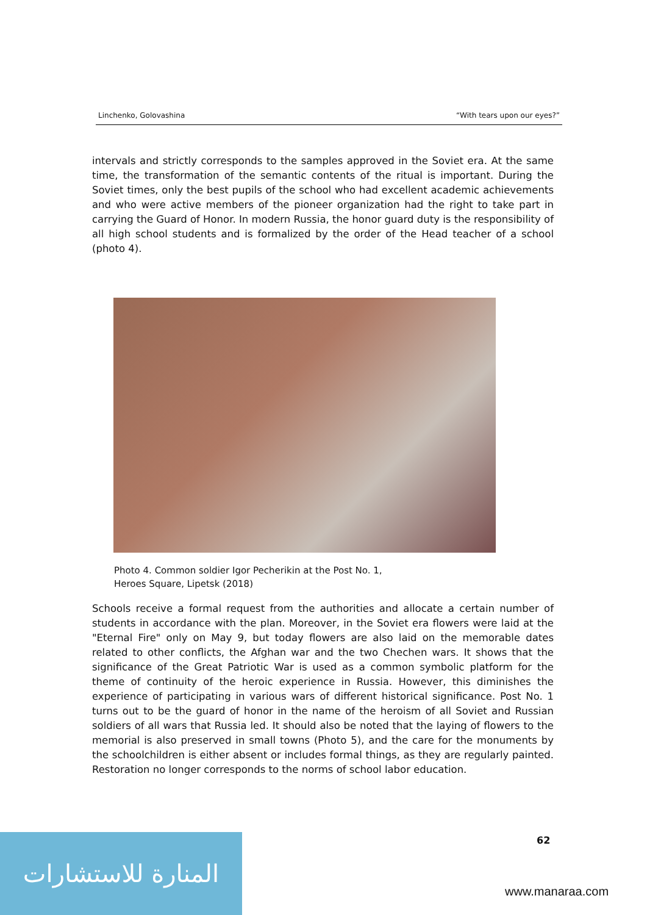Linchenko, Golovashina “With tears upon our eyes?”
intervals and strictly corresponds to the samples approved in the Soviet era. At the same time, the transformation of the semantic contents of the ritual is important. During the Soviet times, only the best pupils of the school who had excellent academic achievements and who were active members of the pioneer organization had the right to take part in carrying the Guard of Honor. In modern Russia, the honor guard duty is the responsibility of all high school students and is formalized by the order of the Head teacher of a school (photo 4).
Photo 4. Common soldier Igor Pecherikin at the Post No. 1,
Heroes Square, Lipetsk (2018)
Schools receive a formal request from the authorities and allocate a certain number of students in accordance with the plan. Moreover, in the Soviet era flowers were laid at the "Eternal Fire" only on May 9, but today flowers are also laid on the memorable dates related to other conflicts, the Afghan war and the two Chechen wars. It shows that the significance of the Great Patriotic War is used as a common symbolic platform for the theme of continuity of the heroic experience in Russia. However, this diminishes the experience of participating in various wars of different historical significance. Post No. 1 turns out to be the guard of honor in the name of the heroism of all Soviet and Russian soldiers of all wars that Russia led. It should also be noted that the laying of flowers to the memorial is also preserved in small towns (Photo 5), and the care for the monuments by the schoolchildren is either absent or includes formal things, as they are regularly painted. Restoration no longer corresponds to the norms of school labor education.
62
المنارة للاستشارات
www.manaraa.com